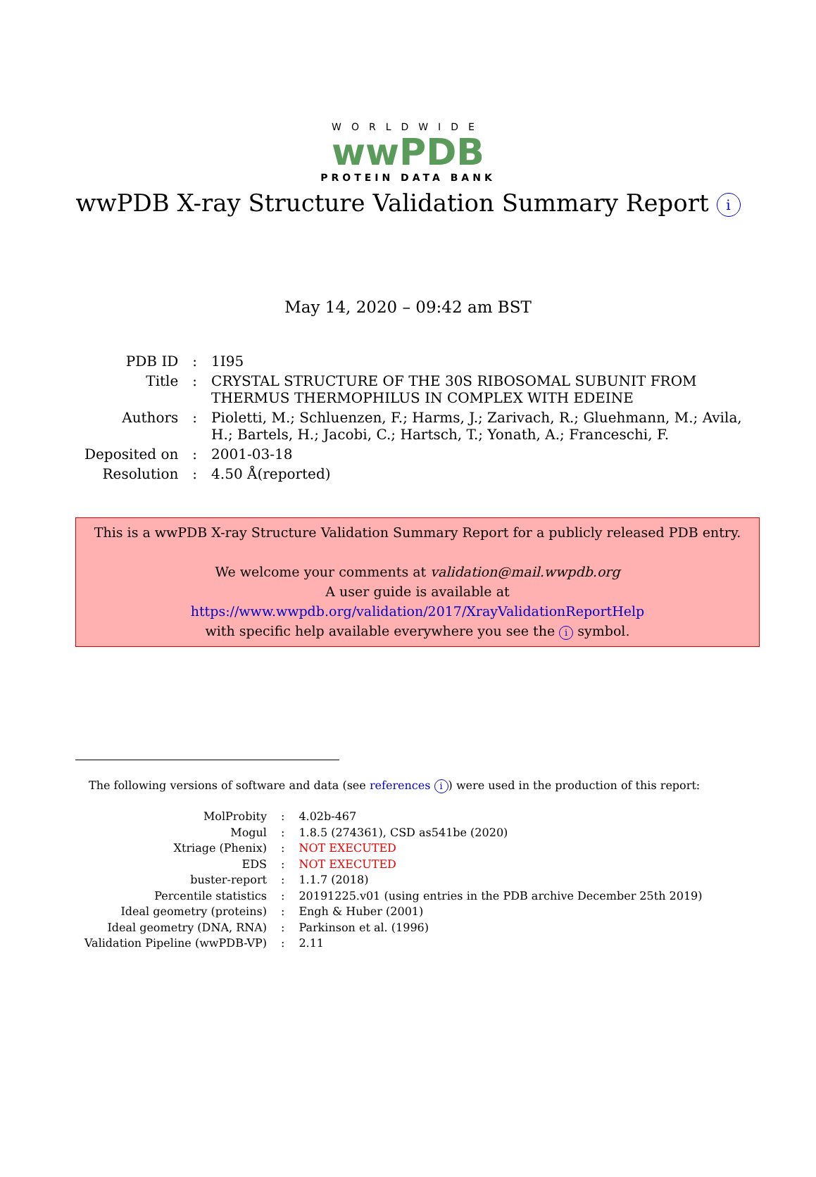WORLDWIDE
wwPDB
PROTEIN DATA BANK
wwPDB X-ray Structure Validation Summary Report i
May 14, 2020 – 09:42 am BST
| PDB ID | : | 1I95 |
| Title | : | CRYSTAL STRUCTURE OF THE 30S RIBOSOMAL SUBUNIT FROM THERMUS THERMOPHILUS IN COMPLEX WITH EDEINE |
| Authors | : | Pioletti, M.; Schluenzen, F.; Harms, J.; Zarivach, R.; Gluehmann, M.; Avila, H.; Bartels, H.; Jacobi, C.; Hartsch, T.; Yonath, A.; Franceschi, F. |
| Deposited on | : | 2001-03-18 |
| Resolution | : | 4.50 Å(reported) |
This is a wwPDB X-ray Structure Validation Summary Report for a publicly released PDB entry.
We welcome your comments at validation@mail.wwpdb.org
A user guide is available at
https://www.wwpdb.org/validation/2017/XrayValidationReportHelp
with specific help available everywhere you see the i symbol.
The following versions of software and data (see references i) were used in the production of this report:
| MolProbity | : | 4.02b-467 |
| Mogul | : | 1.8.5 (274361), CSD as541be (2020) |
| Xtriage (Phenix) | : | NOT EXECUTED |
| EDS | : | NOT EXECUTED |
| buster-report | : | 1.1.7 (2018) |
| Percentile statistics | : | 20191225.v01 (using entries in the PDB archive December 25th 2019) |
| Ideal geometry (proteins) | : | Engh & Huber (2001) |
| Ideal geometry (DNA, RNA) | : | Parkinson et al. (1996) |
| Validation Pipeline (wwPDB-VP) | : | 2.11 |